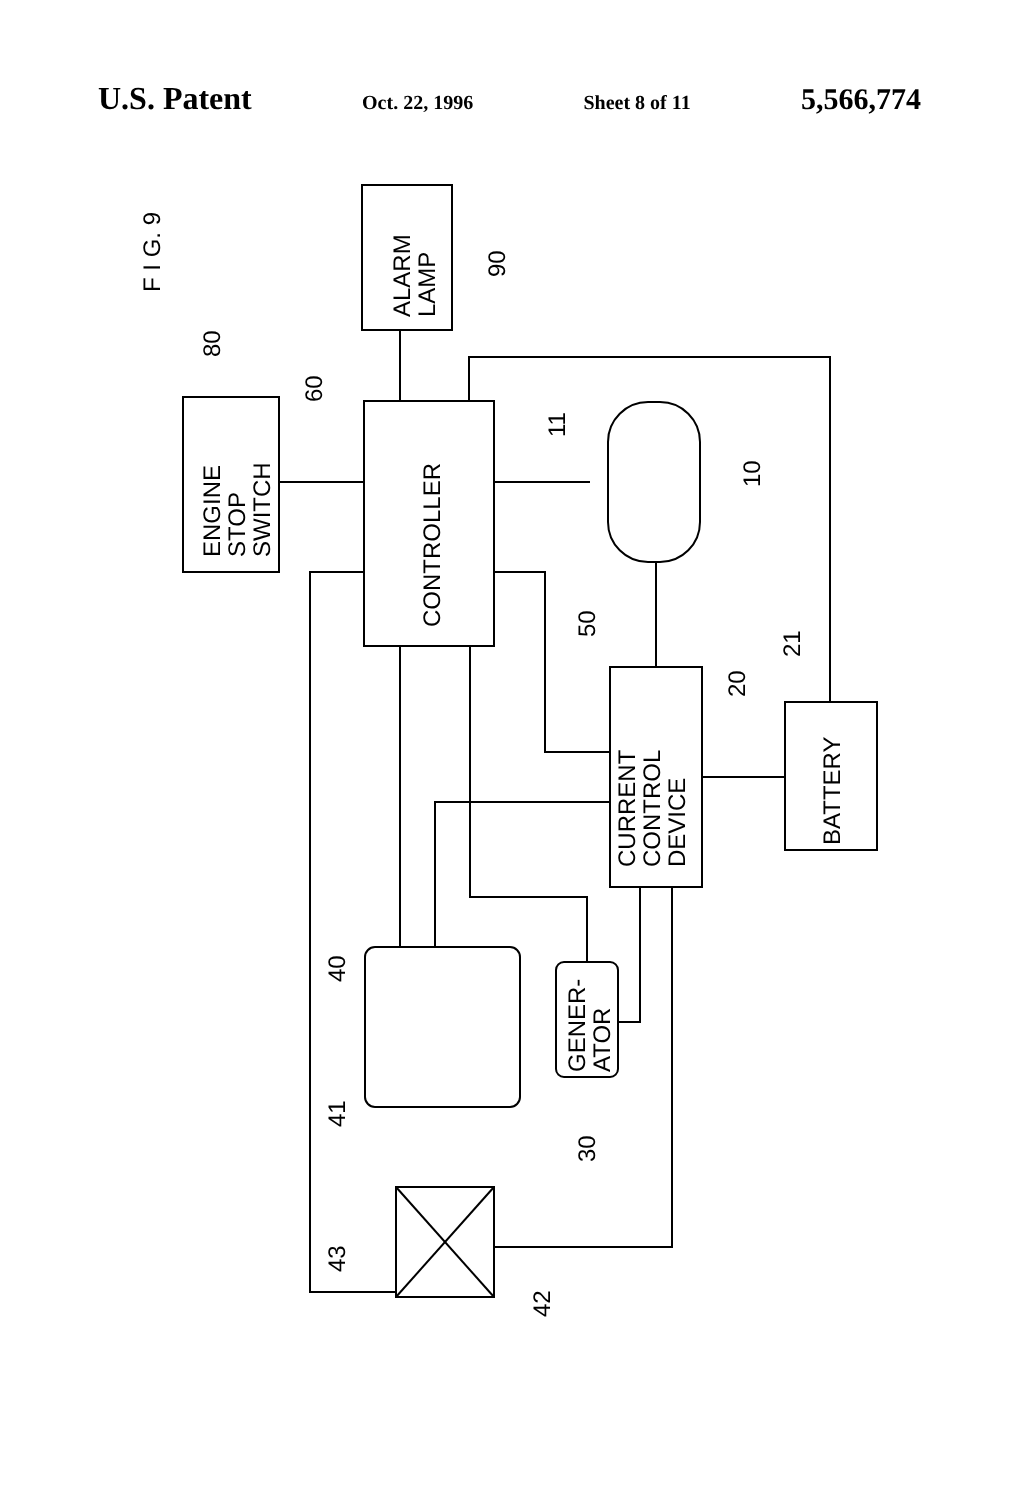U.S. Patent Oct. 22, 1996 Sheet 8 of 11 5,566,774
ALARM
LAMP
ENGINE
STOP
SWITCH
CONTROLLER
CURRENT
CONTROL
DEVICE
BATTERY
GENER-
ATOR
F I G. 9
90
80
60
10
11
50
20
21
30
40
41
43
42